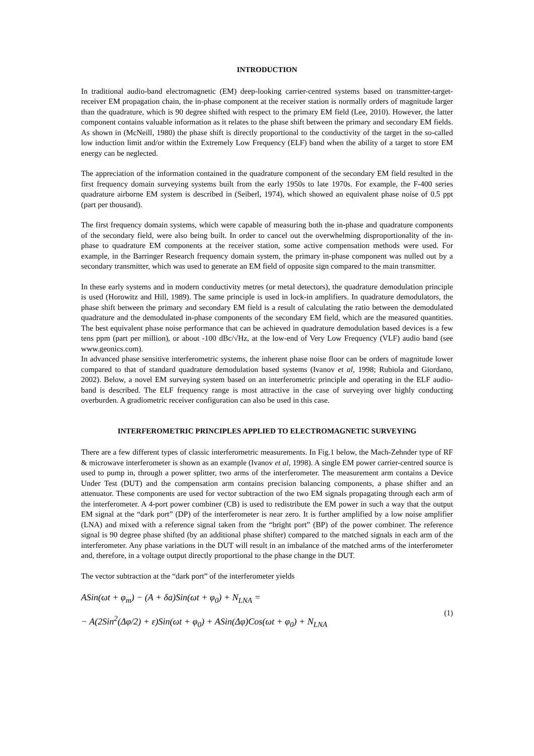INTRODUCTION
In traditional audio-band electromagnetic (EM) deep-looking carrier-centred systems based on transmitter-target-receiver EM propagation chain, the in-phase component at the receiver station is normally orders of magnitude larger than the quadrature, which is 90 degree shifted with respect to the primary EM field (Lee, 2010). However, the latter component contains valuable information as it relates to the phase shift between the primary and secondary EM fields. As shown in (McNeill, 1980) the phase shift is directly proportional to the conductivity of the target in the so-called low induction limit and/or within the Extremely Low Frequency (ELF) band when the ability of a target to store EM energy can be neglected.
The appreciation of the information contained in the quadrature component of the secondary EM field resulted in the first frequency domain surveying systems built from the early 1950s to late 1970s. For example, the F-400 series quadrature airborne EM system is described in (Seiberl, 1974), which showed an equivalent phase noise of 0.5 ppt (part per thousand).
The first frequency domain systems, which were capable of measuring both the in-phase and quadrature components of the secondary field, were also being built. In order to cancel out the overwhelming disproportionality of the in-phase to quadrature EM components at the receiver station, some active compensation methods were used. For example, in the Barringer Research frequency domain system, the primary in-phase component was nulled out by a secondary transmitter, which was used to generate an EM field of opposite sign compared to the main transmitter.
In these early systems and in modern conductivity metres (or metal detectors), the quadrature demodulation principle is used (Horowitz and Hill, 1989). The same principle is used in lock-in amplifiers. In quadrature demodulators, the phase shift between the primary and secondary EM field is a result of calculating the ratio between the demodulated quadrature and the demodulated in-phase components of the secondary EM field, which are the measured quantities. The best equivalent phase noise performance that can be achieved in quadrature demodulation based devices is a few tens ppm (part per million), or about -100 dBc/√Hz, at the low-end of Very Low Frequency (VLF) audio band (see www.geonics.com).
In advanced phase sensitive interferometric systems, the inherent phase noise floor can be orders of magnitude lower compared to that of standard quadrature demodulation based systems (Ivanov et al, 1998; Rubiola and Giordano, 2002). Below, a novel EM surveying system based on an interferometric principle and operating in the ELF audio-band is described. The ELF frequency range is most attractive in the case of surveying over highly conducting overburden. A gradiometric receiver configuration can also be used in this case.
INTERFEROMETRIC PRINCIPLES APPLIED TO ELECTROMAGNETIC SURVEYING
There are a few different types of classic interferometric measurements. In Fig.1 below, the Mach-Zehnder type of RF & microwave interferometer is shown as an example (Ivanov et al, 1998). A single EM power carrier-centred source is used to pump in, through a power splitter, two arms of the interferometer. The measurement arm contains a Device Under Test (DUT) and the compensation arm contains precision balancing components, a phase shifter and an attenuator. These components are used for vector subtraction of the two EM signals propagating through each arm of the interferometer. A 4-port power combiner (CB) is used to redistribute the EM power in such a way that the output EM signal at the “dark port” (DP) of the interferometer is near zero. It is further amplified by a low noise amplifier (LNA) and mixed with a reference signal taken from the “bright port” (BP) of the power combiner. The reference signal is 90 degree phase shifted (by an additional phase shifter) compared to the matched signals in each arm of the interferometer. Any phase variations in the DUT will result in an imbalance of the matched arms of the interferometer and, therefore, in a voltage output directly proportional to the phase change in the DUT.
The vector subtraction at the “dark port” of the interferometer yields
ASin(ωt + φ<sub>m</sub>) − (A + δa)Sin(ωt + φ<sub>0</sub>) + N<sub>LNA</sub> =
− A(2Sin<sup>2</sup>(Δφ/2) + ε)Sin(ωt + φ<sub>0</sub>) + ASin(Δφ)Cos(ωt + φ<sub>0</sub>) + N<sub>LNA</sub>
(1)